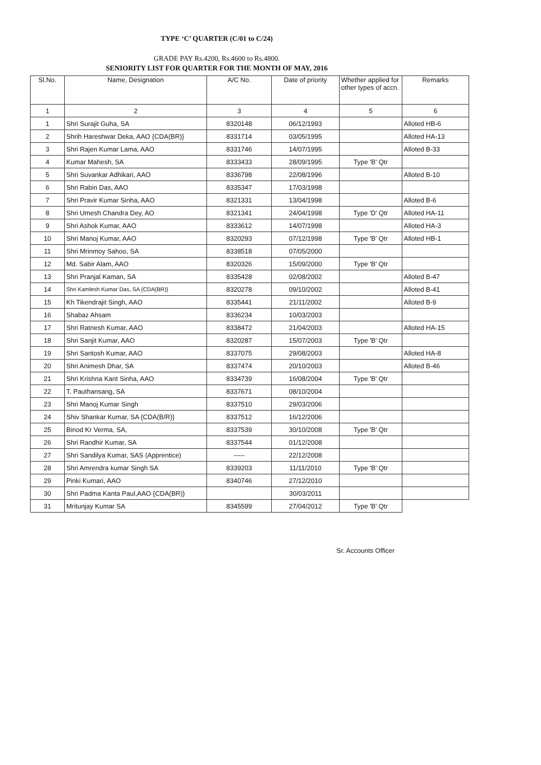TYPE ‘C’ QUARTER (C/01 to C/24)
GRADE PAY Rs.4200, Rs.4600 to Rs.4800.
SENIORITY LIST FOR QUARTER FOR THE MONTH OF MAY, 2016
| Sl.No. | Name, Designation | A/C No. | Date of priority | Whether applied for other types of accn. | Remarks |
| --- | --- | --- | --- | --- | --- |
| 1 | 2 | 3 | 4 | 5 | 6 |
| 1 | Shri Surajit Guha, SA | 8320148 | 06/12/1993 | | Alloted HB-6 |
| 2 | Shrih Hareshwar Deka, AAO {CDA(BR)} | 8331714 | 03/05/1995 | | Alloted HA-13 |
| 3 | Shri Rajen Kumar Lama, AAO | 8331746 | 14/07/1995 | | Alloted B-33 |
| 4 | Kumar Mahesh, SA | 8333433 | 28/09/1995 | Type 'B' Qtr | |
| 5 | Shri Suvankar Adhikari, AAO | 8336798 | 22/08/1996 | | Alloted B-10 |
| 6 | Shri Rabin Das, AAO | 8335347 | 17/03/1998 | | |
| 7 | Shri Pravir Kumar Sinha, AAO | 8321331 | 13/04/1998 | | Alloted B-6 |
| 8 | Shri Umesh Chandra Dey, AO | 8321341 | 24/04/1998 | Type 'D' Qtr | Alloted HA-11 |
| 9 | Shri Ashok Kumar, AAO | 8333612 | 14/07/1998 | | Alloted HA-3 |
| 10 | Shri Manoj Kumar, AAO | 8320293 | 07/12/1998 | Type 'B' Qtr | Alloted HB-1 |
| 11 | Shri Mrinmoy Sahoo, SA | 8338518 | 07/05/2000 | | |
| 12 | Md. Sabir Alam, AAO | 8320326 | 15/09/2000 | Type 'B' Qtr | |
| 13 | Shri Pranjal Kaman, SA | 8335428 | 02/08/2002 | | Alloted B-47 |
| 14 | Shri Kamlesh Kumar Das, SA {CDA(BR)} | 8320278 | 09/10/2002 | | Alloted B-41 |
| 15 | Kh Tikendrajit Singh, AAO | 8335441 | 21/11/2002 | | Alloted B-9 |
| 16 | Shabaz Ahsam | 8336234 | 10/03/2003 | | |
| 17 | Shri Ratnesh Kumar, AAO | 8338472 | 21/04/2003 | | Alloted HA-15 |
| 18 | Shri Sanjit Kumar, AAO | 8320287 | 15/07/2003 | Type 'B' Qtr | |
| 19 | Shri Santosh Kumar, AAO | 8337075 | 29/08/2003 | | Alloted HA-8 |
| 20 | Shri Animesh Dhar, SA | 8337474 | 20/10/2003 | | Alloted B-46 |
| 21 | Shri Krishna Kant Sinha, AAO | 8334739 | 16/08/2004 | Type 'B' Qtr | |
| 22 | T. Pauthansang, SA | 8337671 | 08/10/2004 | | |
| 23 | Shri Manoj Kumar Singh | 8337510 | 29/03/2006 | | |
| 24 | Shiv Shankar Kumar, SA {CDA(B/R)} | 8337512 | 16/12/2006 | | |
| 25 | Binod Kr Verma, SA, | 8337539 | 30/10/2008 | Type 'B' Qtr | |
| 26 | Shri Randhir Kumar, SA | 8337544 | 01/12/2008 | | |
| 27 | Shri Sandilya Kumar, SAS (Apprentice) | ----- | 22/12/2008 | | |
| 28 | Shri Amrendra kumar Singh SA | 8339203 | 11/11/2010 | Type 'B' Qtr | |
| 29 | Pinki Kumari, AAO | 8340746 | 27/12/2010 | | |
| 30 | Shri Padma Kanta Paul,AAO {CDA(BR)} | | 30/03/2011 | | |
| 31 | Mritunjay Kumar SA | 8345599 | 27/04/2012 | Type 'B' Qtr | |
Sr. Accounts Officer